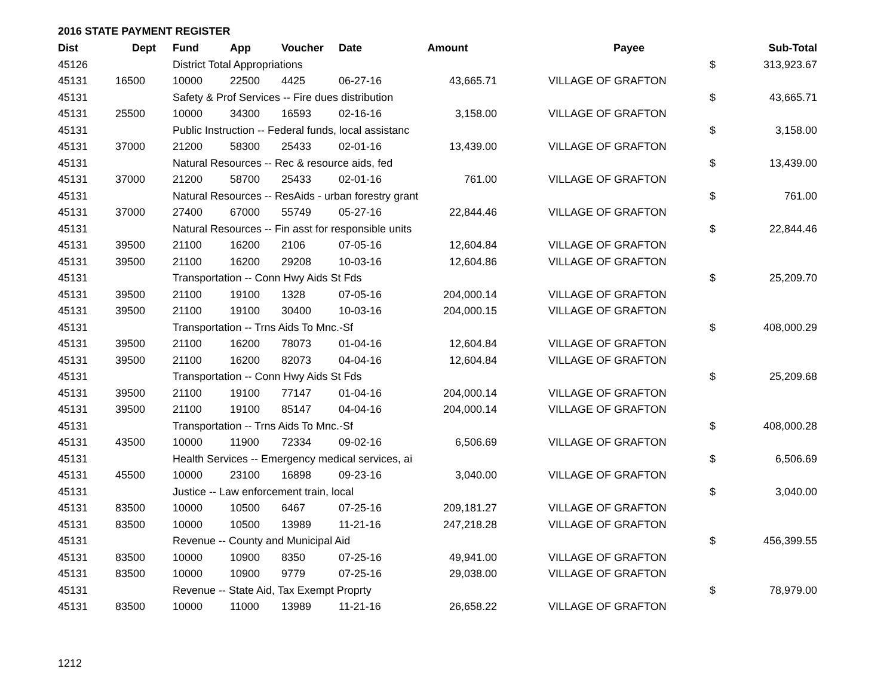2016 STATE PAYMENT REGISTER
| Dist | Dept | Fund | App | Voucher | Date | Amount | | Payee | | Sub-Total |
| --- | --- | --- | --- | --- | --- | --- | --- | --- | --- | --- |
| 45126 | | District Total Appropriations | | | | | | | $ | 313,923.67 |
| 45131 | 16500 | 10000 | 22500 | 4425 | 06-27-16 | 43,665.71 | | VILLAGE OF GRAFTON | | |
| 45131 | | Safety & Prof Services -- Fire dues distribution | | | | | | | $ | 43,665.71 |
| 45131 | 25500 | 10000 | 34300 | 16593 | 02-16-16 | 3,158.00 | | VILLAGE OF GRAFTON | | |
| 45131 | | Public Instruction -- Federal funds, local assistanc | | | | | | | $ | 3,158.00 |
| 45131 | 37000 | 21200 | 58300 | 25433 | 02-01-16 | 13,439.00 | | VILLAGE OF GRAFTON | | |
| 45131 | | Natural Resources -- Rec & resource aids, fed | | | | | | | $ | 13,439.00 |
| 45131 | 37000 | 21200 | 58700 | 25433 | 02-01-16 | 761.00 | | VILLAGE OF GRAFTON | | |
| 45131 | | Natural Resources -- ResAids - urban forestry grant | | | | | | | $ | 761.00 |
| 45131 | 37000 | 27400 | 67000 | 55749 | 05-27-16 | 22,844.46 | | VILLAGE OF GRAFTON | | |
| 45131 | | Natural Resources -- Fin asst for responsible units | | | | | | | $ | 22,844.46 |
| 45131 | 39500 | 21100 | 16200 | 2106 | 07-05-16 | 12,604.84 | | VILLAGE OF GRAFTON | | |
| 45131 | 39500 | 21100 | 16200 | 29208 | 10-03-16 | 12,604.86 | | VILLAGE OF GRAFTON | | |
| 45131 | | Transportation -- Conn Hwy Aids St Fds | | | | | | | $ | 25,209.70 |
| 45131 | 39500 | 21100 | 19100 | 1328 | 07-05-16 | 204,000.14 | | VILLAGE OF GRAFTON | | |
| 45131 | 39500 | 21100 | 19100 | 30400 | 10-03-16 | 204,000.15 | | VILLAGE OF GRAFTON | | |
| 45131 | | Transportation -- Trns Aids To Mnc.-Sf | | | | | | | $ | 408,000.29 |
| 45131 | 39500 | 21100 | 16200 | 78073 | 01-04-16 | 12,604.84 | | VILLAGE OF GRAFTON | | |
| 45131 | 39500 | 21100 | 16200 | 82073 | 04-04-16 | 12,604.84 | | VILLAGE OF GRAFTON | | |
| 45131 | | Transportation -- Conn Hwy Aids St Fds | | | | | | | $ | 25,209.68 |
| 45131 | 39500 | 21100 | 19100 | 77147 | 01-04-16 | 204,000.14 | | VILLAGE OF GRAFTON | | |
| 45131 | 39500 | 21100 | 19100 | 85147 | 04-04-16 | 204,000.14 | | VILLAGE OF GRAFTON | | |
| 45131 | | Transportation -- Trns Aids To Mnc.-Sf | | | | | | | $ | 408,000.28 |
| 45131 | 43500 | 10000 | 11900 | 72334 | 09-02-16 | 6,506.69 | | VILLAGE OF GRAFTON | | |
| 45131 | | Health Services -- Emergency medical services, ai | | | | | | | $ | 6,506.69 |
| 45131 | 45500 | 10000 | 23100 | 16898 | 09-23-16 | 3,040.00 | | VILLAGE OF GRAFTON | | |
| 45131 | | Justice -- Law enforcement train, local | | | | | | | $ | 3,040.00 |
| 45131 | 83500 | 10000 | 10500 | 6467 | 07-25-16 | 209,181.27 | | VILLAGE OF GRAFTON | | |
| 45131 | 83500 | 10000 | 10500 | 13989 | 11-21-16 | 247,218.28 | | VILLAGE OF GRAFTON | | |
| 45131 | | Revenue -- County and Municipal Aid | | | | | | | $ | 456,399.55 |
| 45131 | 83500 | 10000 | 10900 | 8350 | 07-25-16 | 49,941.00 | | VILLAGE OF GRAFTON | | |
| 45131 | 83500 | 10000 | 10900 | 9779 | 07-25-16 | 29,038.00 | | VILLAGE OF GRAFTON | | |
| 45131 | | Revenue -- State Aid, Tax Exempt Proprty | | | | | | | $ | 78,979.00 |
| 45131 | 83500 | 10000 | 11000 | 13989 | 11-21-16 | 26,658.22 | | VILLAGE OF GRAFTON | | |
1212